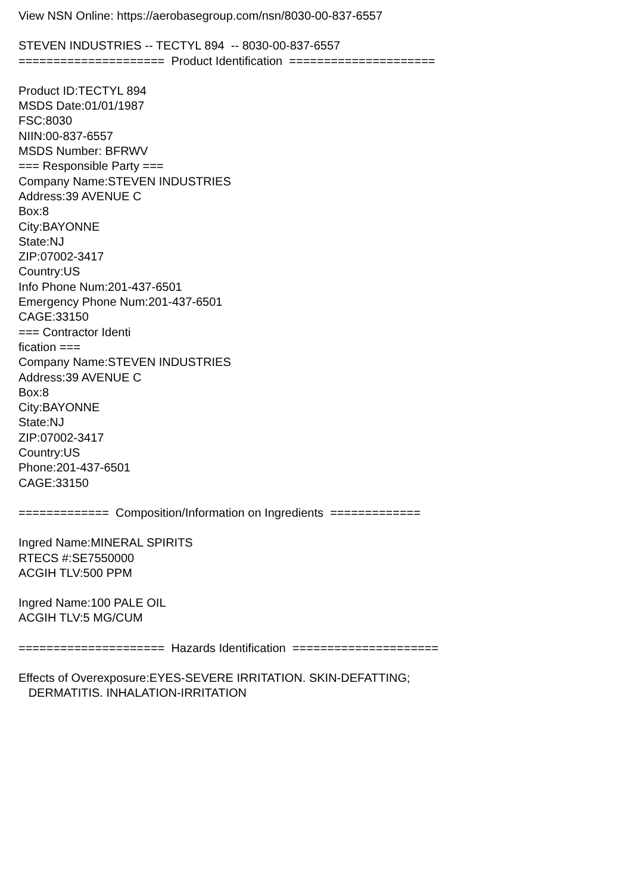View NSN Online: https://aerobasegroup.com/nsn/8030-00-837-6557
STEVEN INDUSTRIES -- TECTYL 894 -- 8030-00-837-6557
===================== Product Identification =====================
Product ID:TECTYL 894 MSDS Date:01/01/1987 FSC:8030 NIIN:00-837-6557 MSDS Number: BFRWV === Responsible Party === Company Name:STEVEN INDUSTRIES Address:39 AVENUE C Box:8 City:BAYONNE State:NJ ZIP:07002-3417 Country:US Info Phone Num:201-437-6501 Emergency Phone Num:201-437-6501 CAGE:33150 === Contractor Identi fication === Company Name:STEVEN INDUSTRIES Address:39 AVENUE C Box:8 City:BAYONNE State:NJ ZIP:07002-3417 Country:US Phone:201-437-6501 CAGE:33150
============= Composition/Information on Ingredients =============
Ingred Name:MINERAL SPIRITS RTECS #:SE7550000 ACGIH TLV:500 PPM
Ingred Name:100 PALE OIL ACGIH TLV:5 MG/CUM
===================== Hazards Identification =====================
Effects of Overexposure:EYES-SEVERE IRRITATION. SKIN-DEFATTING; DERMATITIS. INHALATION-IRRITATION